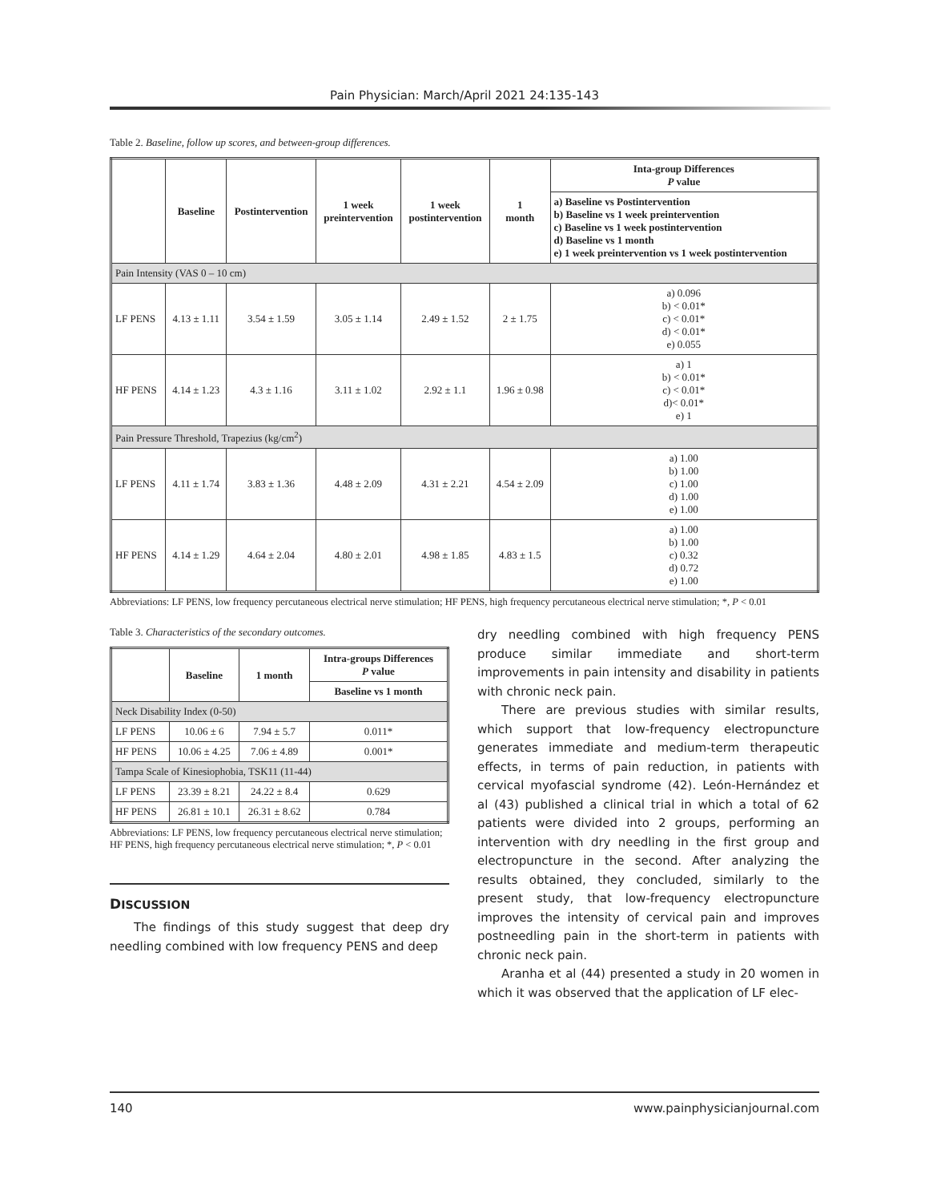Pain Physician: March/April 2021 24:135-143
Table 2. Baseline, follow up scores, and between-group differences.
| | Baseline | Postintervention | 1 week preintervention | 1 week postintervention | 1 month | Inta-group Differences P value |
| --- | --- | --- | --- | --- | --- | --- |
| | | | | | | a) Baseline vs Postintervention b) Baseline vs 1 week preintervention c) Baseline vs 1 week postintervention d) Baseline vs 1 month e) 1 week preintervention vs 1 week postintervention |
| Pain Intensity (VAS 0 – 10 cm) | | | | | | |
| LF PENS | 4.13 ± 1.11 | 3.54 ± 1.59 | 3.05 ± 1.14 | 2.49 ± 1.52 | 2 ± 1.75 | a) 0.096 b) < 0.01* c) < 0.01* d) < 0.01* e) 0.055 |
| HF PENS | 4.14 ± 1.23 | 4.3 ± 1.16 | 3.11 ± 1.02 | 2.92 ± 1.1 | 1.96 ± 0.98 | a) 1 b) < 0.01* c) < 0.01* d)< 0.01* e) 1 |
| Pain Pressure Threshold, Trapezius (kg/cm<sup>2</sup>) | | | | | | |
| LF PENS | 4.11 ± 1.74 | 3.83 ± 1.36 | 4.48 ± 2.09 | 4.31 ± 2.21 | 4.54 ± 2.09 | a) 1.00 b) 1.00 c) 1.00 d) 1.00 e) 1.00 |
| HF PENS | 4.14 ± 1.29 | 4.64 ± 2.04 | 4.80 ± 2.01 | 4.98 ± 1.85 | 4.83 ± 1.5 | a) 1.00 b) 1.00 c) 0.32 d) 0.72 e) 1.00 |
Abbreviations: LF PENS, low frequency percutaneous electrical nerve stimulation; HF PENS, high frequency percutaneous electrical nerve stimulation; *, P < 0.01
Table 3. Characteristics of the secondary outcomes.
| | Baseline | 1 month | Intra-groups Differences P value |
| --- | --- | --- | --- |
| | | | Baseline vs 1 month |
| Neck Disability Index (0-50) | | | |
| LF PENS | 10.06 ± 6 | 7.94 ± 5.7 | 0.011* |
| HF PENS | 10.06 ± 4.25 | 7.06 ± 4.89 | 0.001* |
| Tampa Scale of Kinesiophobia, TSK11 (11-44) | | | |
| LF PENS | 23.39 ± 8.21 | 24.22 ± 8.4 | 0.629 |
| HF PENS | 26.81 ± 10.1 | 26.31 ± 8.62 | 0.784 |
Abbreviations: LF PENS, low frequency percutaneous electrical nerve stimulation; HF PENS, high frequency percutaneous electrical nerve stimulation; *, P < 0.01
DISCUSSION
The findings of this study suggest that deep dry needling combined with low frequency PENS and deep
dry needling combined with high frequency PENS produce similar immediate and short-term improvements in pain intensity and disability in patients with chronic neck pain.
There are previous studies with similar results, which support that low-frequency electropuncture generates immediate and medium-term therapeutic effects, in terms of pain reduction, in patients with cervical myofascial syndrome (42). León-Hernández et al (43) published a clinical trial in which a total of 62 patients were divided into 2 groups, performing an intervention with dry needling in the first group and electropuncture in the second. After analyzing the results obtained, they concluded, similarly to the present study, that low-frequency electropuncture improves the intensity of cervical pain and improves postneedling pain in the short-term in patients with chronic neck pain.
Aranha et al (44) presented a study in 20 women in which it was observed that the application of LF elec-
140 www.painphysicianjournal.com